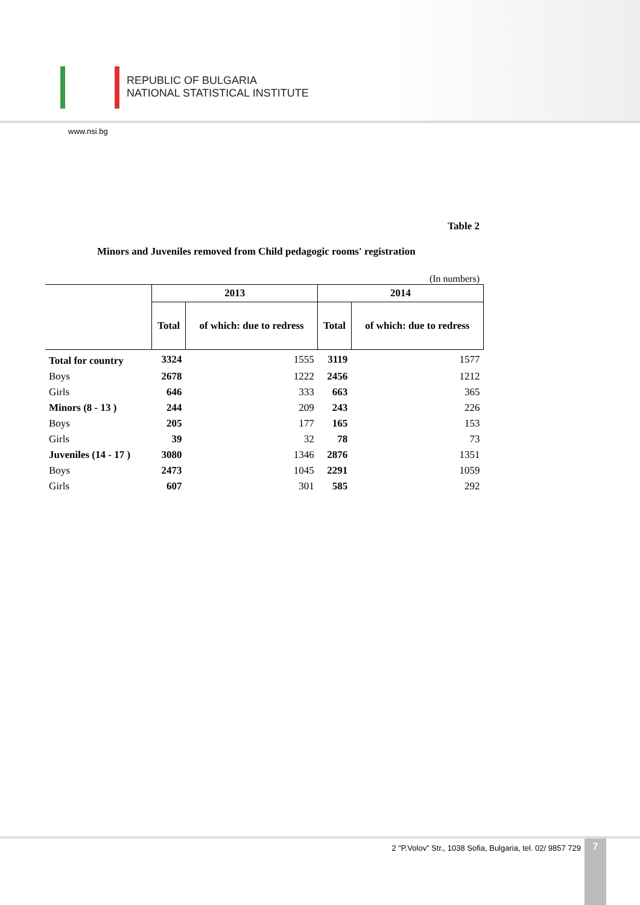REPUBLIC OF BULGARIA
NATIONAL STATISTICAL INSTITUTE
www.nsi.bg
Table 2
Minors and Juveniles removed from Child pedagogic rooms' registration
(In numbers)
| | 2013 | | 2014 | |
| --- | --- | --- | --- | --- |
| | Total | of which: due to redress | Total | of which: due to redress |
| Total for country | 3324 | 1555 | 3119 | 1577 |
| Boys | 2678 | 1222 | 2456 | 1212 |
| Girls | 646 | 333 | 663 | 365 |
| Minors (8 - 13 ) | 244 | 209 | 243 | 226 |
| Boys | 205 | 177 | 165 | 153 |
| Girls | 39 | 32 | 78 | 73 |
| Juveniles (14 - 17 ) | 3080 | 1346 | 2876 | 1351 |
| Boys | 2473 | 1045 | 2291 | 1059 |
| Girls | 607 | 301 | 585 | 292 |
2 “P.Volov” Str., 1038 Sofia, Bulgaria, tel. 02/ 9857 729
7